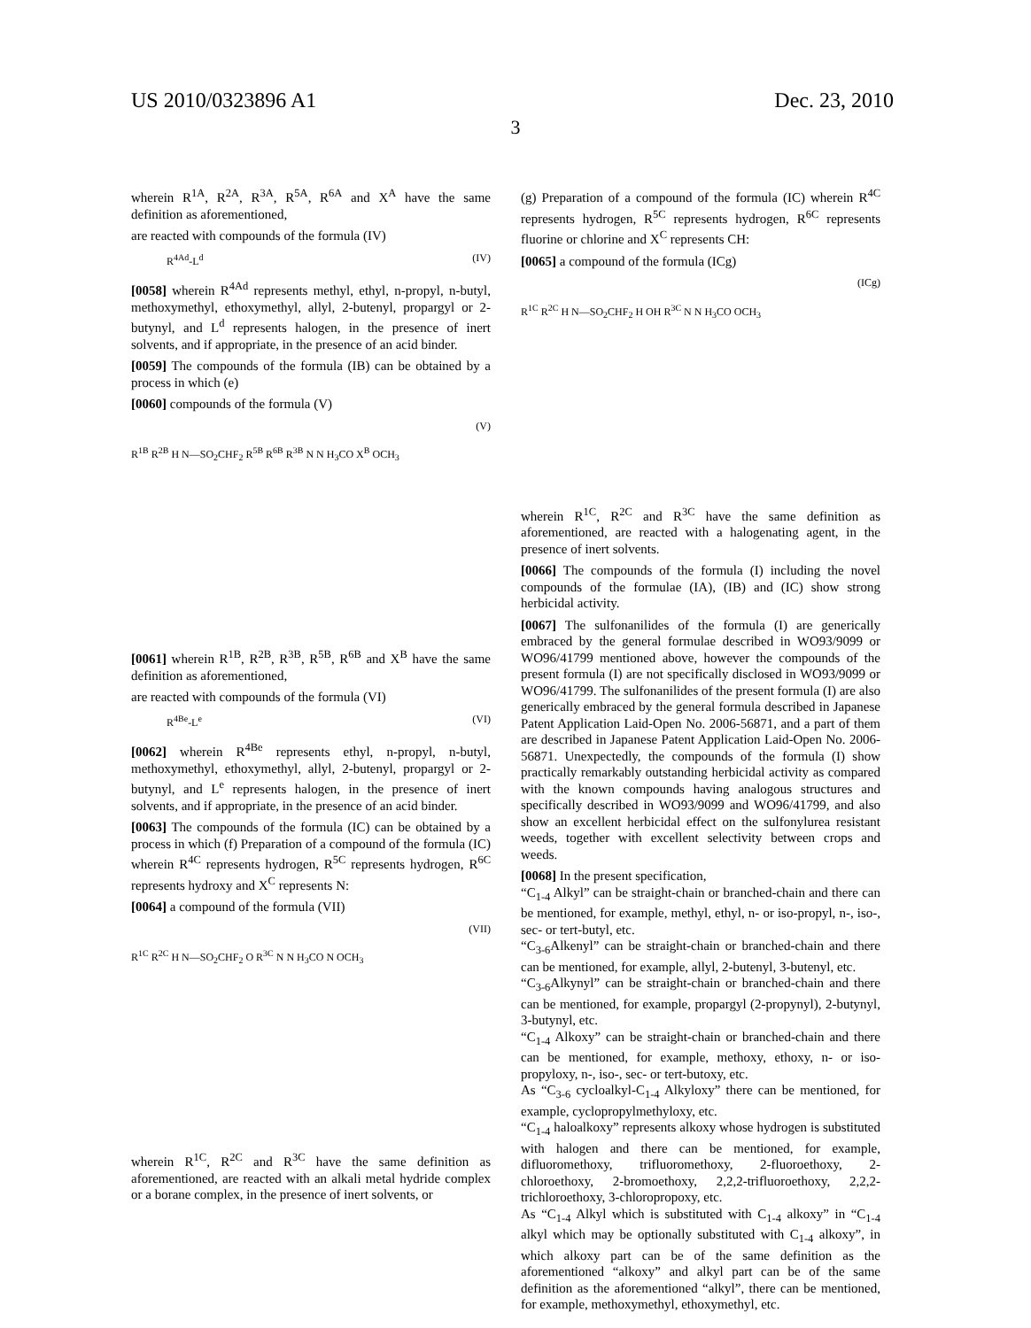US 2010/0323896 A1 Dec. 23, 2010
3
wherein R<sup>1A</sup>, R<sup>2A</sup>, R<sup>3A</sup>, R<sup>5A</sup>, R<sup>6A</sup> and X<sup>A</sup> have the same definition as aforementioned,
are reacted with compounds of the formula (IV)
R<sup>4Ad</sup>-L<sup>d</sup> (IV)
[0058] wherein R<sup>4Ad</sup> represents methyl, ethyl, n-propyl, n-butyl, methoxymethyl, ethoxymethyl, allyl, 2-butenyl, propargyl or 2-butynyl, and L<sup>d</sup> represents halogen, in the presence of inert solvents, and if appropriate, in the presence of an acid binder.
[0059] The compounds of the formula (IB) can be obtained by a process in which (e)
[0060] compounds of the formula (V)
(V)
R<sup>1B</sup> R<sup>2B</sup> H N—SO<sub>2</sub>CHF<sub>2</sub> R<sup>5B</sup> R<sup>6B</sup> R<sup>3B</sup> N N H<sub>3</sub>CO X<sup>B</sup> OCH<sub>3</sub>
[0061] wherein R<sup>1B</sup>, R<sup>2B</sup>, R<sup>3B</sup>, R<sup>5B</sup>, R<sup>6B</sup> and X<sup>B</sup> have the same definition as aforementioned,
are reacted with compounds of the formula (VI)
R<sup>4Be</sup>-L<sup>e</sup> (VI)
[0062] wherein R<sup>4Be</sup> represents ethyl, n-propyl, n-butyl, methoxymethyl, ethoxymethyl, allyl, 2-butenyl, propargyl or 2-butynyl, and L<sup>e</sup> represents halogen, in the presence of inert solvents, and if appropriate, in the presence of an acid binder.
[0063] The compounds of the formula (IC) can be obtained by a process in which (f) Preparation of a compound of the formula (IC) wherein R<sup>4C</sup> represents hydrogen, R<sup>5C</sup> represents hydrogen, R<sup>6C</sup> represents hydroxy and X<sup>C</sup> represents N:
[0064] a compound of the formula (VII)
(VII)
R<sup>1C</sup> R<sup>2C</sup> H N—SO<sub>2</sub>CHF<sub>2</sub> O R<sup>3C</sup> N N H<sub>3</sub>CO N OCH<sub>3</sub>
wherein R<sup>1C</sup>, R<sup>2C</sup> and R<sup>3C</sup> have the same definition as aforementioned, are reacted with an alkali metal hydride complex or a borane complex, in the presence of inert solvents, or
(g) Preparation of a compound of the formula (IC) wherein R<sup>4C</sup> represents hydrogen, R<sup>5C</sup> represents hydrogen, R<sup>6C</sup> represents fluorine or chlorine and X<sup>C</sup> represents CH:
[0065] a compound of the formula (ICg)
(ICg)
R<sup>1C</sup> R<sup>2C</sup> H N—SO<sub>2</sub>CHF<sub>2</sub> H OH R<sup>3C</sup> N N H<sub>3</sub>CO OCH<sub>3</sub>
wherein R<sup>1C</sup>, R<sup>2C</sup> and R<sup>3C</sup> have the same definition as aforementioned, are reacted with a halogenating agent, in the presence of inert solvents.
[0066] The compounds of the formula (I) including the novel compounds of the formulae (IA), (IB) and (IC) show strong herbicidal activity.
[0067] The sulfonanilides of the formula (I) are generically embraced by the general formulae described in WO93/9099 or WO96/41799 mentioned above, however the compounds of the present formula (I) are not specifically disclosed in WO93/9099 or WO96/41799. The sulfonanilides of the present formula (I) are also generically embraced by the general formula described in Japanese Patent Application Laid-Open No. 2006-56871, and a part of them are described in Japanese Patent Application Laid-Open No. 2006-56871. Unexpectedly, the compounds of the formula (I) show practically remarkably outstanding herbicidal activity as compared with the known compounds having analogous structures and specifically described in WO93/9099 and WO96/41799, and also show an excellent herbicidal effect on the sulfonylurea resistant weeds, together with excellent selectivity between crops and weeds.
[0068] In the present specification,
“C<sub>1-4</sub> Alkyl” can be straight-chain or branched-chain and there can be mentioned, for example, methyl, ethyl, n- or iso-propyl, n-, iso-, sec- or tert-butyl, etc.
“C<sub>3-6</sub>Alkenyl” can be straight-chain or branched-chain and there can be mentioned, for example, allyl, 2-butenyl, 3-butenyl, etc.
“C<sub>3-6</sub>Alkynyl” can be straight-chain or branched-chain and there can be mentioned, for example, propargyl (2-propynyl), 2-butynyl, 3-butynyl, etc.
“C<sub>1-4</sub> Alkoxy” can be straight-chain or branched-chain and there can be mentioned, for example, methoxy, ethoxy, n- or iso-propyloxy, n-, iso-, sec- or tert-butoxy, etc.
As “C<sub>3-6</sub> cycloalkyl-C<sub>1-4</sub> Alkyloxy” there can be mentioned, for example, cyclopropylmethyloxy, etc.
“C<sub>1-4</sub> haloalkoxy” represents alkoxy whose hydrogen is substituted with halogen and there can be mentioned, for example, difluoromethoxy, trifluoromethoxy, 2-fluoroethoxy, 2-chloroethoxy, 2-bromoethoxy, 2,2,2-trifluoroethoxy, 2,2,2-trichloroethoxy, 3-chloropropoxy, etc.
As “C<sub>1-4</sub> Alkyl which is substituted with C<sub>1-4</sub> alkoxy” in “C<sub>1-4</sub> alkyl which may be optionally substituted with C<sub>1-4</sub> alkoxy”, in which alkoxy part can be of the same definition as the aforementioned “alkoxy” and alkyl part can be of the same definition as the aforementioned “alkyl”, there can be mentioned, for example, methoxymethyl, ethoxymethyl, etc.